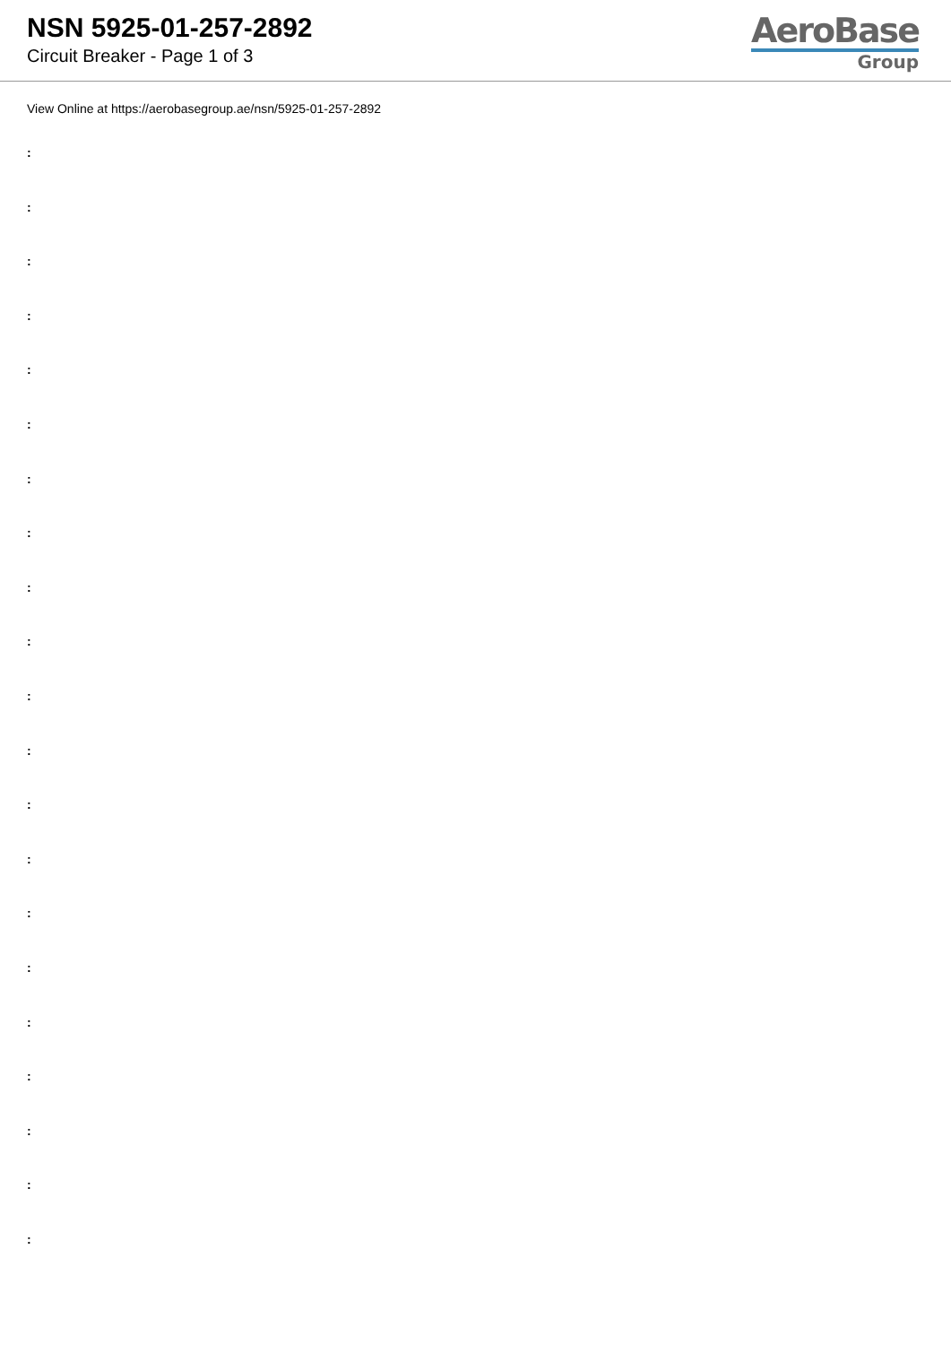NSN 5925-01-257-2892
Circuit Breaker - Page 1 of 3
AeroBase
Group
View Online at https://aerobasegroup.ae/nsn/5925-01-257-2892
:
:
:
:
:
:
:
:
:
:
:
:
:
:
:
:
:
:
:
:
: